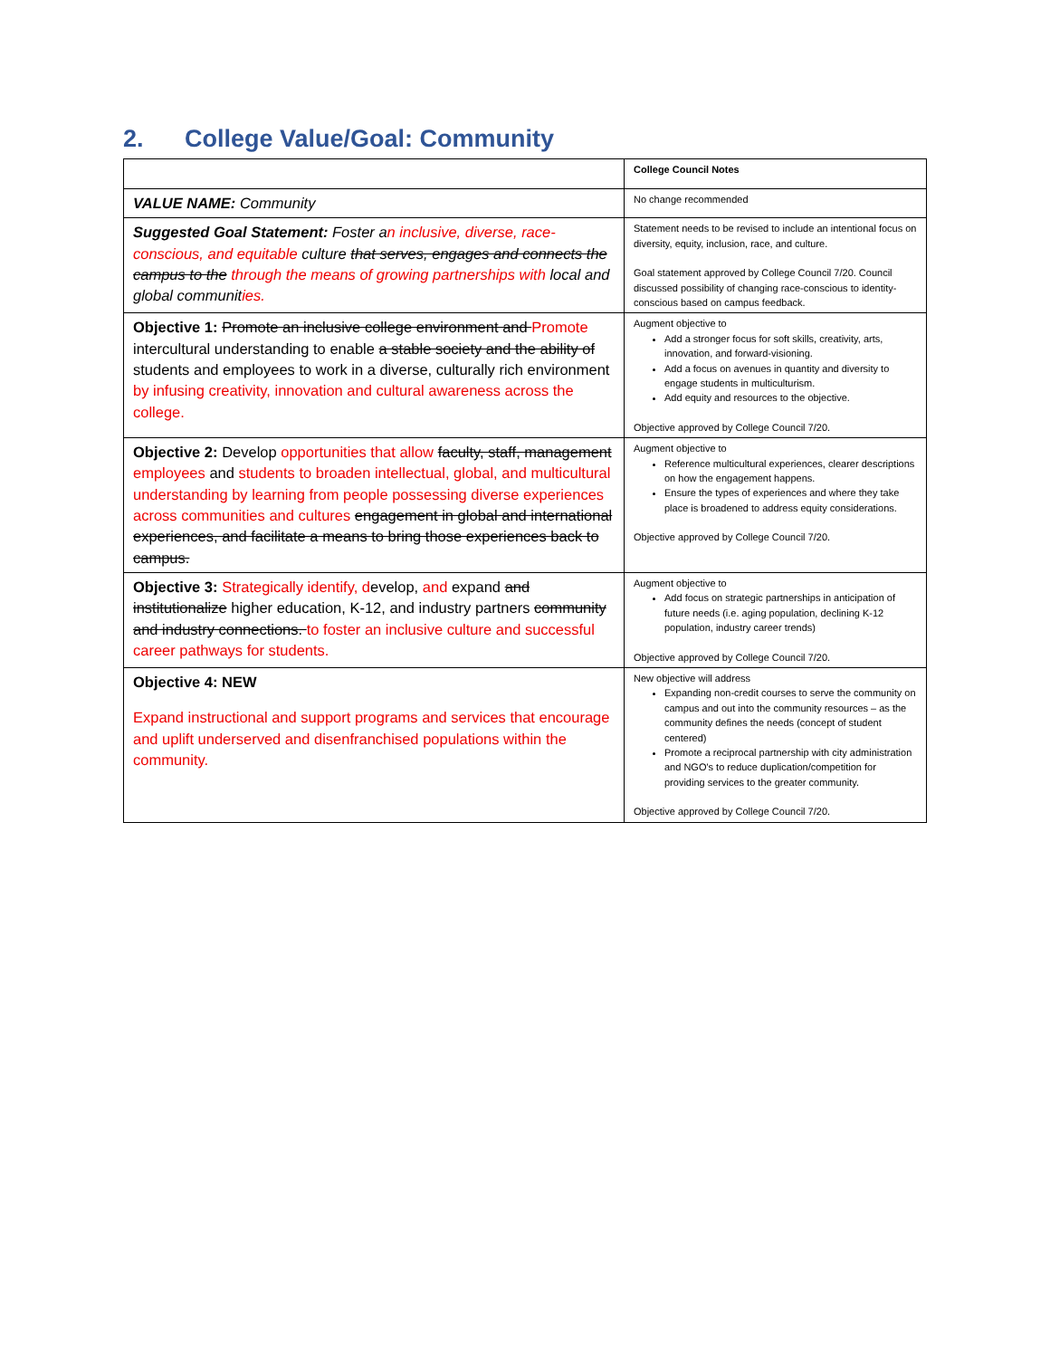2. College Value/Goal: Community
| | College Council Notes |
| VALUE NAME: Community | No change recommended |
| Suggested Goal Statement: Foster a n inclusive, diverse, race-conscious, and equitable culture that serves, engages and connects the campus to the through the means of growing partnerships with local and global communit ies. | Statement needs to be revised to include an intentional focus on diversity, equity, inclusion, race, and culture. Goal statement approved by College Council 7/20. Council discussed possibility of changing race-conscious to identity-conscious based on campus feedback. |
| Objective 1: Promote an inclusive college environment and Promote intercultural understanding to enable a stable society and the ability of students and employees to work in a diverse, culturally rich environment by infusing creativity, innovation and cultural awareness across the college. | Augment objective to Add a stronger focus for soft skills, creativity, arts, innovation, and forward-visioning. Add a focus on avenues in quantity and diversity to engage students in multiculturism. Add equity and resources to the objective. Objective approved by College Council 7/20. |
| Objective 2: Develop opportunities that allow faculty, staff, management employees and students to broaden intellectual, global, and multicultural understanding by learning from people possessing diverse experiences across communities and cultures engagement in global and international experiences, and facilitate a means to bring those experiences back to campus. | Augment objective to Reference multicultural experiences, clearer descriptions on how the engagement happens. Ensure the types of experiences and where they take place is broadened to address equity considerations. Objective approved by College Council 7/20. |
| Objective 3: Strategically identify, d evelop, and expand and institutionalize higher education, K-12, and industry partners community and industry connections. to foster an inclusive culture and successful career pathways for students. | Augment objective to Add focus on strategic partnerships in anticipation of future needs (i.e. aging population, declining K-12 population, industry career trends) Objective approved by College Council 7/20. |
| Objective 4: NEW Expand instructional and support programs and services that encourage and uplift underserved and disenfranchised populations within the community. | New objective will address Expanding non-credit courses to serve the community on campus and out into the community resources – as the community defines the needs (concept of student centered) Promote a reciprocal partnership with city administration and NGO's to reduce duplication/competition for providing services to the greater community. Objective approved by College Council 7/20. |